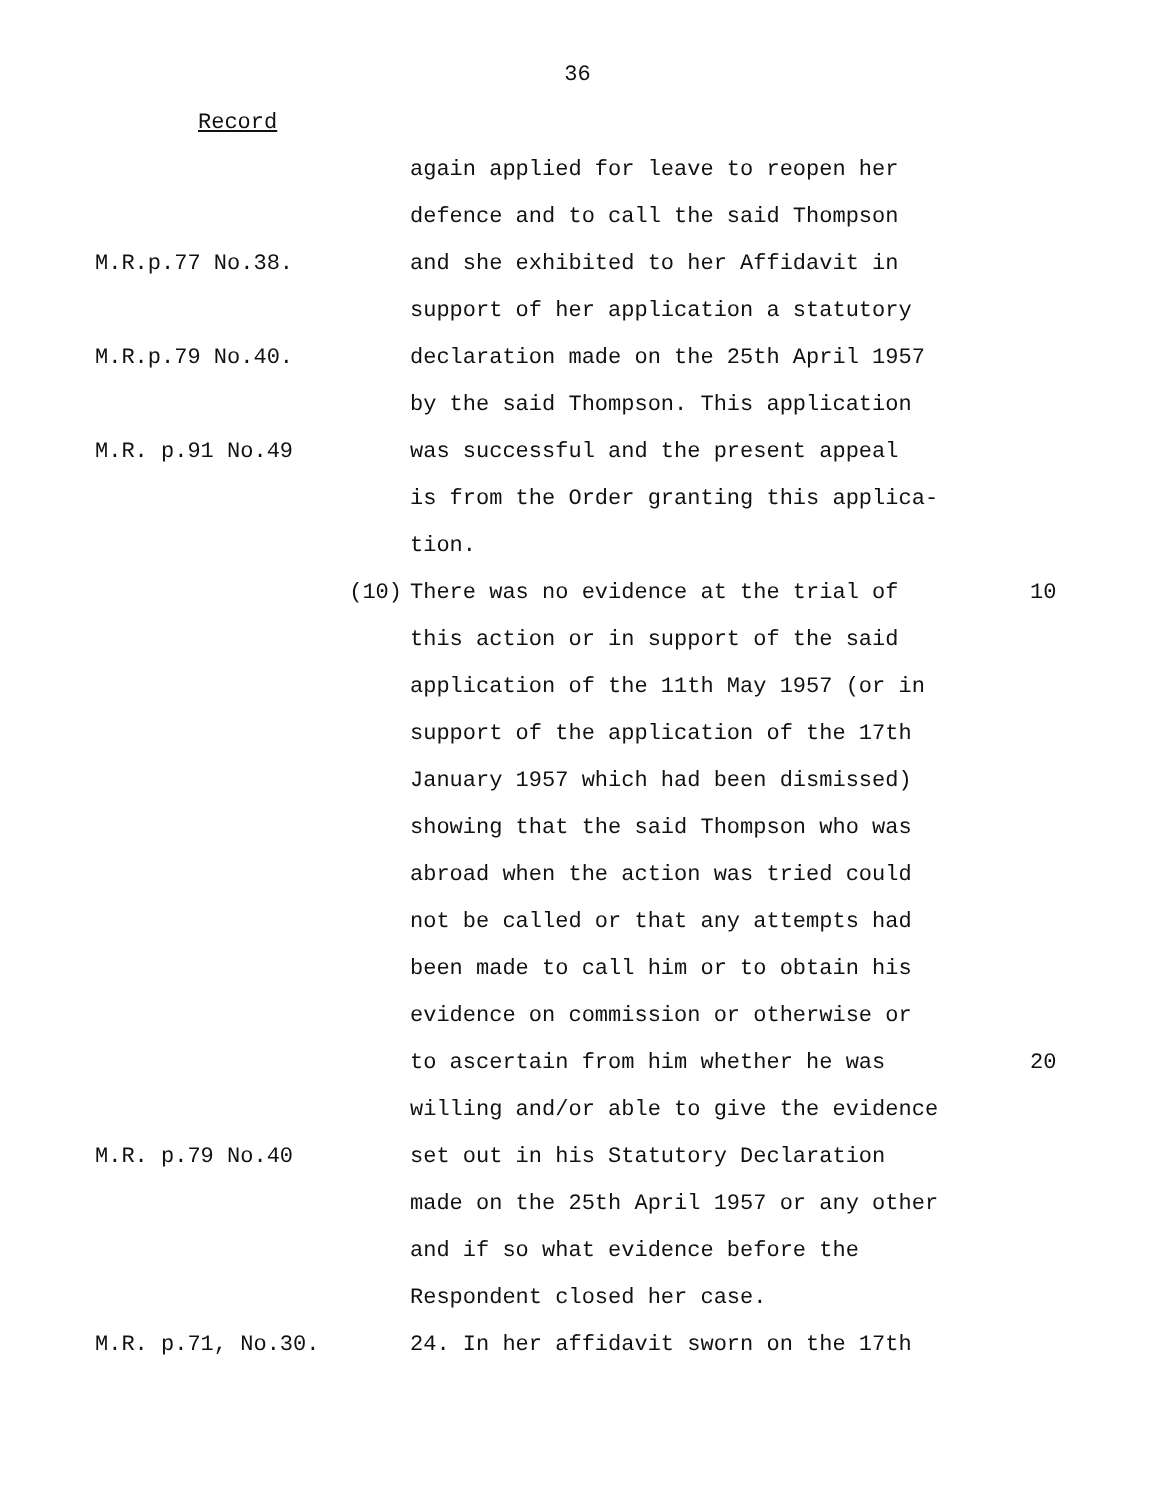36
Record
again applied for leave to reopen her
defence and to call the said Thompson
M.R.p.77 No.38. and she exhibited to her Affidavit in
support of her application a statutory
M.R.p.79 No.40. declaration made on the 25th April 1957
by the said Thompson. This application
M.R. p.91 No.49 was successful and the present appeal
is from the Order granting this applica-
tion.
(10) There was no evidence at the trial of 10
this action or in support of the said
application of the 11th May 1957 (or in
support of the application of the 17th
January 1957 which had been dismissed)
showing that the said Thompson who was
abroad when the action was tried could
not be called or that any attempts had
been made to call him or to obtain his
evidence on commission or otherwise or
to ascertain from him whether he was 20
willing and/or able to give the evidence
M.R. p.79 No.40 set out in his Statutory Declaration
made on the 25th April 1957 or any other
and if so what evidence before the
Respondent closed her case.
M.R. p.71, No.30. 24. In her affidavit sworn on the 17th